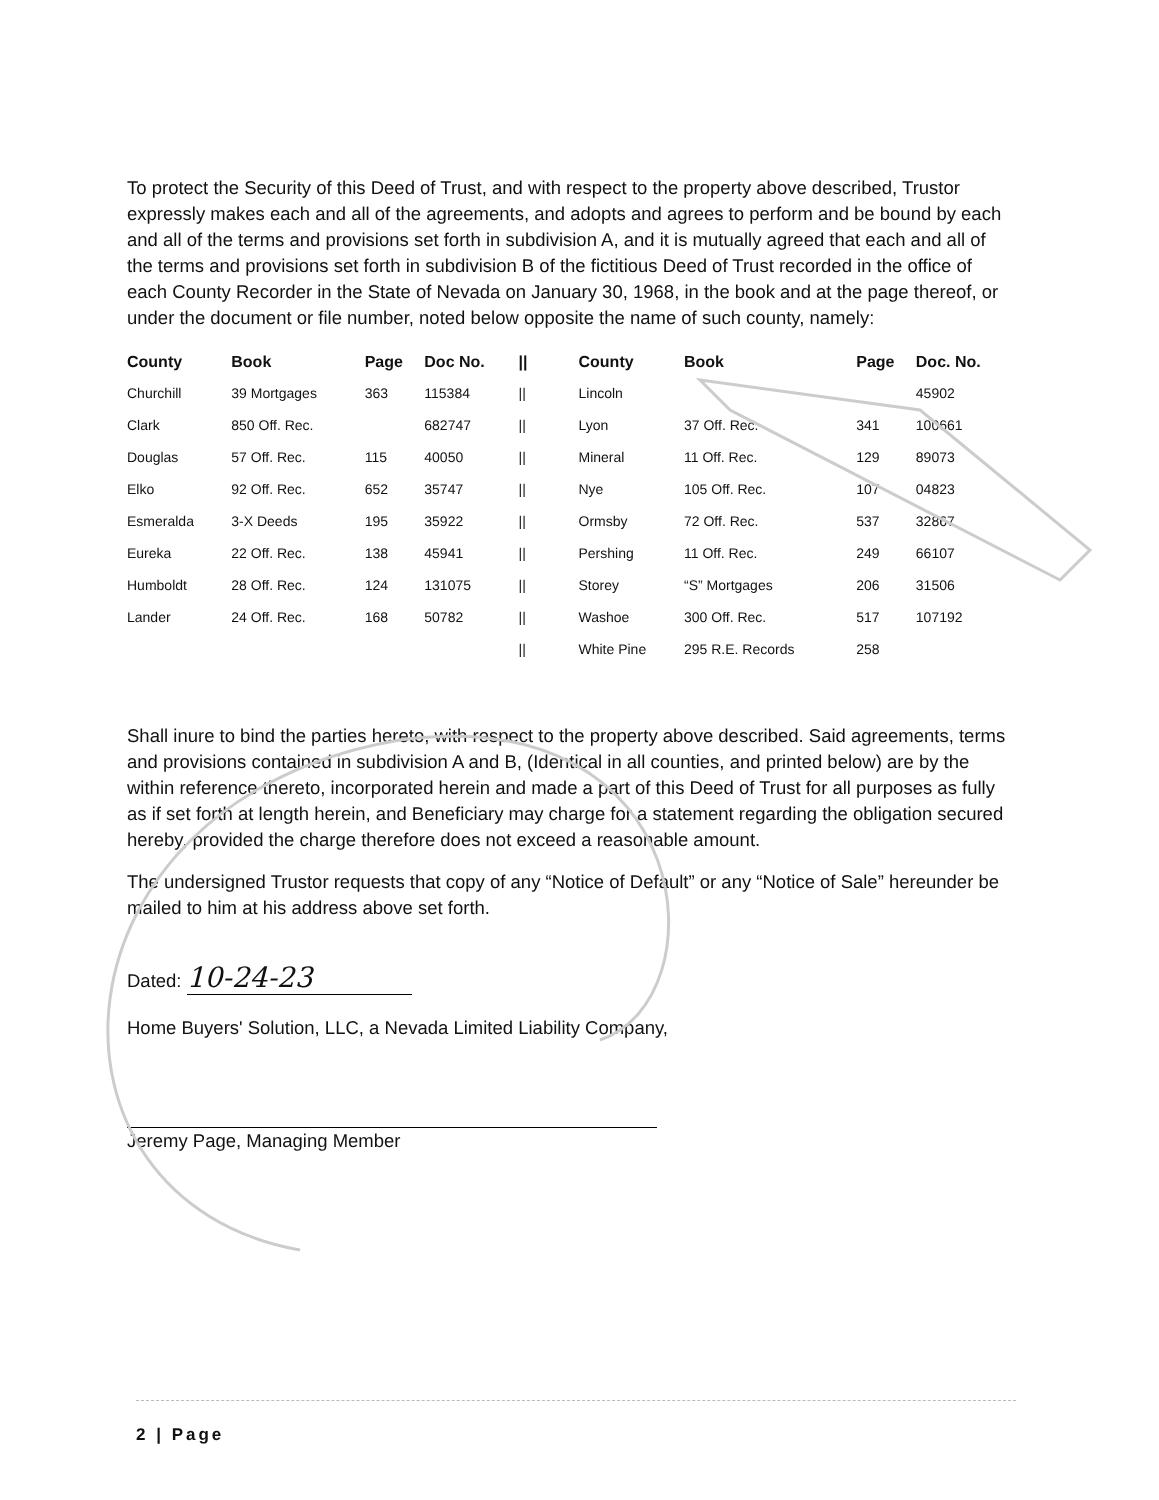To protect the Security of this Deed of Trust, and with respect to the property above described, Trustor expressly makes each and all of the agreements, and adopts and agrees to perform and be bound by each and all of the terms and provisions set forth in subdivision A, and it is mutually agreed that each and all of the terms and provisions set forth in subdivision B of the fictitious Deed of Trust recorded in the office of each County Recorder in the State of Nevada on January 30, 1968, in the book and at the page thereof, or under the document or file number, noted below opposite the name of such county, namely:
| County | Book | Page | Doc No. | // | County | Book | Page | Doc. No. |
| --- | --- | --- | --- | --- | --- | --- | --- | --- |
| Churchill | 39 Mortgages | 363 | 115384 | // | Lincoln | | | 45902 |
| Clark | 850 Off. Rec. | | 682747 | // | Lyon | 37 Off. Rec. | 341 | 100661 |
| Douglas | 57 Off. Rec. | 115 | 40050 | // | Mineral | 11 Off. Rec. | 129 | 89073 |
| Elko | 92 Off. Rec. | 652 | 35747 | // | Nye | 105 Off. Rec. | 107 | 04823 |
| Esmeralda | 3-X Deeds | 195 | 35922 | // | Ormsby | 72 Off. Rec. | 537 | 32867 |
| Eureka | 22 Off. Rec. | 138 | 45941 | // | Pershing | 11 Off. Rec. | 249 | 66107 |
| Humboldt | 28 Off. Rec. | 124 | 131075 | // | Storey | “S” Mortgages | 206 | 31506 |
| Lander | 24 Off. Rec. | 168 | 50782 | // | Washoe | 300 Off. Rec. | 517 | 107192 |
| | | | | // | White Pine | 295 R.E. Records | 258 | |
Shall inure to bind the parties hereto, with respect to the property above described. Said agreements, terms and provisions contained in subdivision A and B, (Identical in all counties, and printed below) are by the within reference thereto, incorporated herein and made a part of this Deed of Trust for all purposes as fully as if set forth at length herein, and Beneficiary may charge for a statement regarding the obligation secured hereby, provided the charge therefore does not exceed a reasonable amount.
The undersigned Trustor requests that copy of any “Notice of Default” or any “Notice of Sale” hereunder be mailed to him at his address above set forth.
Dated: 10-24-23
Home Buyers' Solution, LLC, a Nevada Limited Liability Company,
Jeremy Page, Managing Member
2 | Page